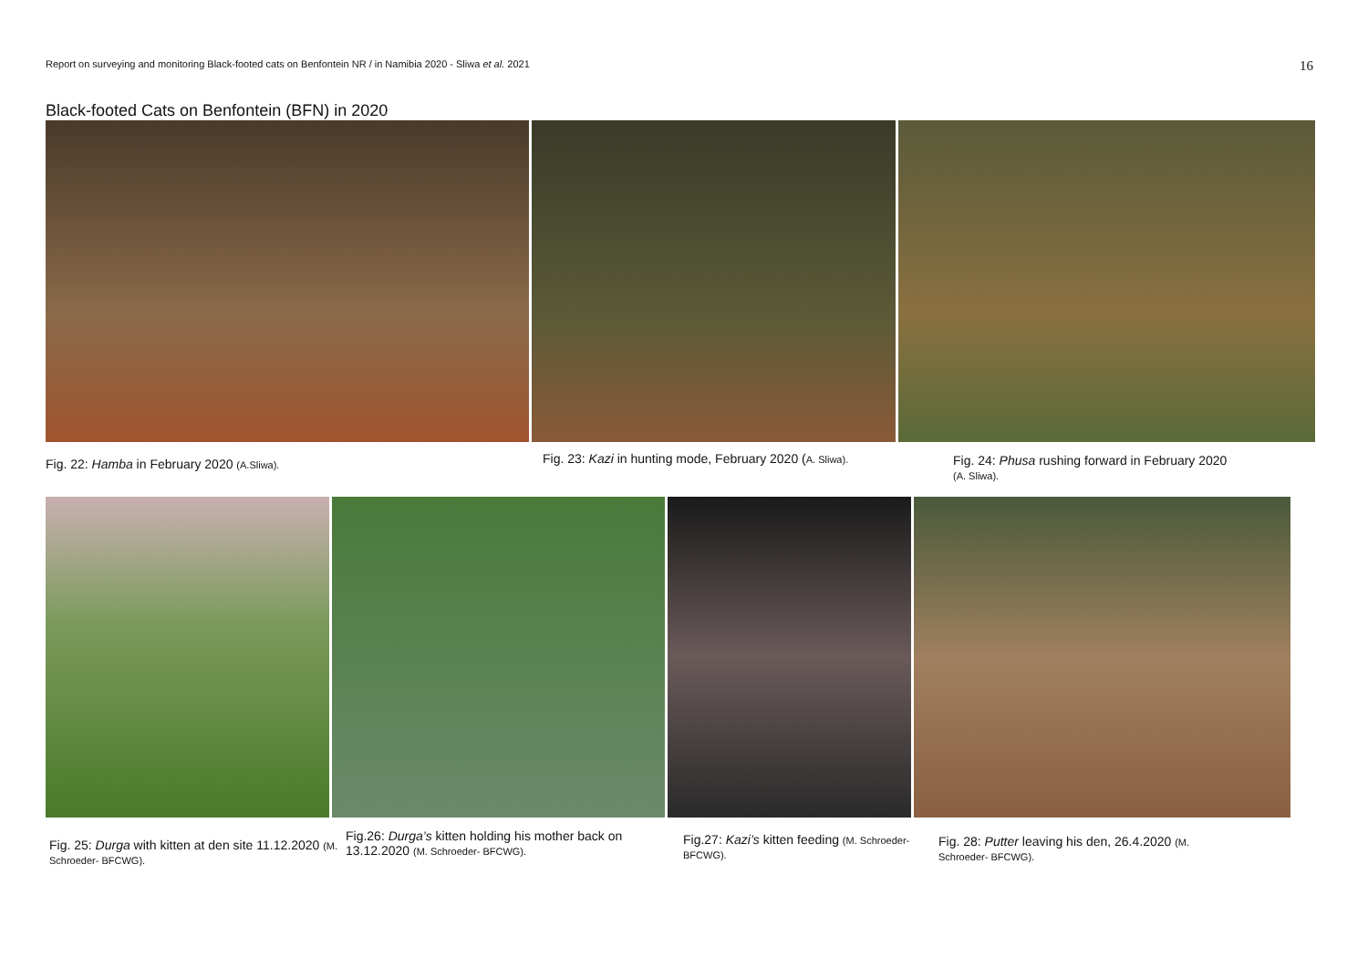Report on surveying and monitoring Black-footed cats on Benfontein NR / in Namibia 2020 - Sliwa et al. 2021 16
Black-footed Cats on Benfontein (BFN) in 2020
Fig. 22: Hamba in February 2020 (A.Sliwa).
Fig. 23: Kazi in hunting mode, February 2020 (A. Sliwa).
Fig. 24: Phusa rushing forward in February 2020
(A. Sliwa).
Fig. 25: Durga with kitten at den site 11.12.2020 (M. Schroeder- BFCWG).
Fig.26: Durga’s kitten holding his mother back on 13.12.2020 (M. Schroeder- BFCWG).
Fig.27: Kazi’s kitten feeding (M. Schroeder- BFCWG).
Fig. 28: Putter leaving his den, 26.4.2020 (M. Schroeder- BFCWG).